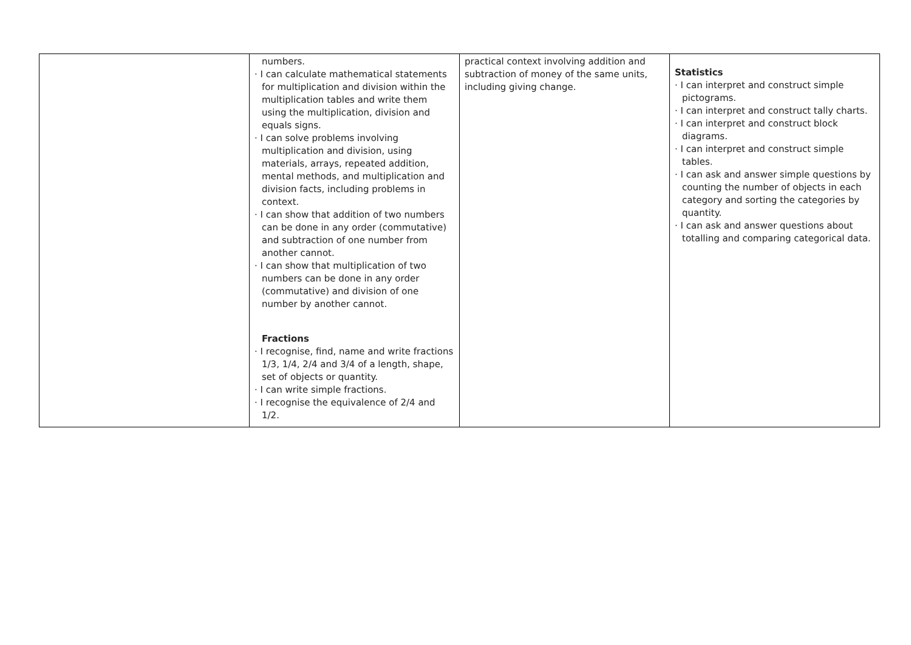| | numbers. · I can calculate mathematical statements for multiplication and division within the multiplication tables and write them using the multiplication, division and equals signs. · I can solve problems involving multiplication and division, using materials, arrays, repeated addition, mental methods, and multiplication and division facts, including problems in context. · I can show that addition of two numbers can be done in any order (commutative) and subtraction of one number from another cannot. · I can show that multiplication of two numbers can be done in any order (commutative) and division of one number by another cannot. Fractions · I recognise, find, name and write fractions 1/3, 1/4, 2/4 and 3/4 of a length, shape, set of objects or quantity. · I can write simple fractions. · I recognise the equivalence of 2/4 and 1/2. | practical context involving addition and subtraction of money of the same units, including giving change. | Statistics · I can interpret and construct simple pictograms. · I can interpret and construct tally charts. · I can interpret and construct block diagrams. · I can interpret and construct simple tables. · I can ask and answer simple questions by counting the number of objects in each category and sorting the categories by quantity. · I can ask and answer questions about totalling and comparing categorical data. |